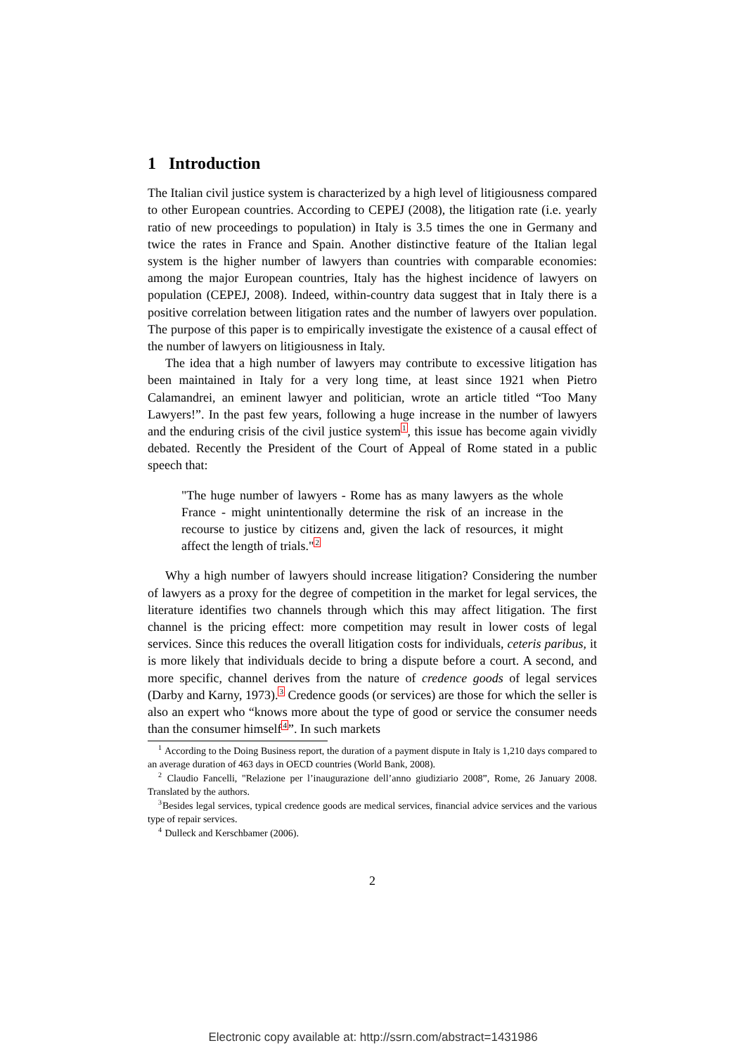1 Introduction
The Italian civil justice system is characterized by a high level of litigiousness compared to other European countries. According to CEPEJ (2008), the litigation rate (i.e. yearly ratio of new proceedings to population) in Italy is 3.5 times the one in Germany and twice the rates in France and Spain. Another distinctive feature of the Italian legal system is the higher number of lawyers than countries with comparable economies: among the major European countries, Italy has the highest incidence of lawyers on population (CEPEJ, 2008). Indeed, within-country data suggest that in Italy there is a positive correlation between litigation rates and the number of lawyers over population. The purpose of this paper is to empirically investigate the existence of a causal effect of the number of lawyers on litigiousness in Italy.
The idea that a high number of lawyers may contribute to excessive litigation has been maintained in Italy for a very long time, at least since 1921 when Pietro Calamandrei, an eminent lawyer and politician, wrote an article titled “Too Many Lawyers!”. In the past few years, following a huge increase in the number of lawyers and the enduring crisis of the civil justice system<sup>1</sup>, this issue has become again vividly debated. Recently the President of the Court of Appeal of Rome stated in a public speech that:
"The huge number of lawyers - Rome has as many lawyers as the whole France - might unintentionally determine the risk of an increase in the recourse to justice by citizens and, given the lack of resources, it might affect the length of trials."<sup>2</sup>
Why a high number of lawyers should increase litigation? Considering the number of lawyers as a proxy for the degree of competition in the market for legal services, the literature identifies two channels through which this may affect litigation. The first channel is the pricing effect: more competition may result in lower costs of legal services. Since this reduces the overall litigation costs for individuals, ceteris paribus, it is more likely that individuals decide to bring a dispute before a court. A second, and more specific, channel derives from the nature of credence goods of legal services (Darby and Karny, 1973).<sup>3</sup> Credence goods (or services) are those for which the seller is also an expert who “knows more about the type of good or service the consumer needs than the consumer himself<sup>4</sup>”. In such markets
<sup>1</sup> According to the Doing Business report, the duration of a payment dispute in Italy is 1,210 days compared to an average duration of 463 days in OECD countries (World Bank, 2008).
<sup>2</sup> Claudio Fancelli, "Relazione per l’inaugurazione dell’anno giudiziario 2008”, Rome, 26 January 2008. Translated by the authors.
<sup>3</sup> Besides legal services, typical credence goods are medical services, financial advice services and the various type of repair services.
<sup>4</sup> Dulleck and Kerschbamer (2006).
2
Electronic copy available at: http://ssrn.com/abstract=1431986